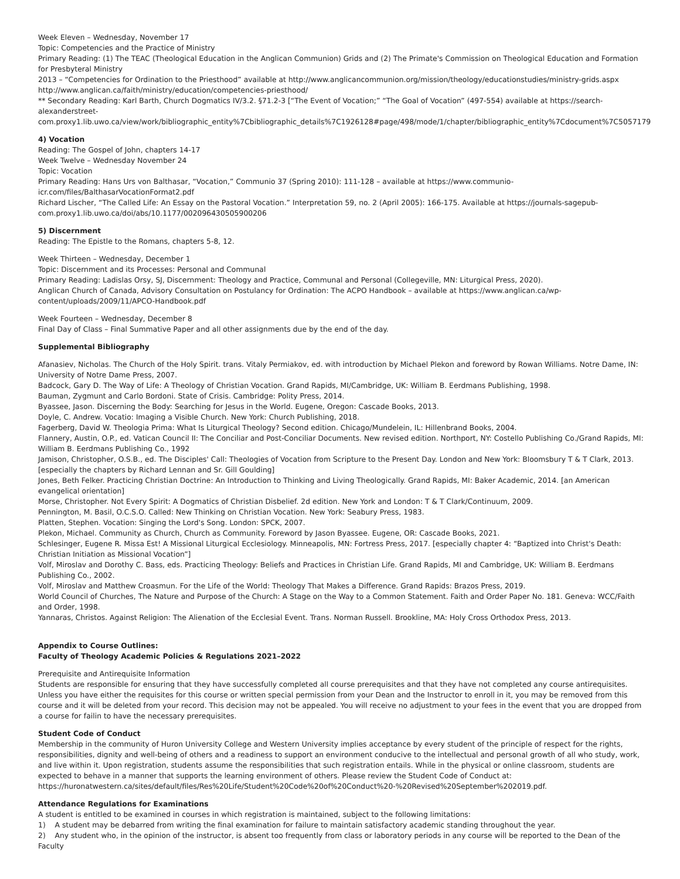Week Eleven – Wednesday, November 17
Topic: Competencies and the Practice of Ministry
Primary Reading: (1) The TEAC (Theological Education in the Anglican Communion) Grids and (2) The Primate's Commission on Theological Education and Formation for Presbyteral Ministry
2013 – “Competencies for Ordination to the Priesthood” available at http://www.anglicancommunion.org/mission/theology/educationstudies/ministry-grids.aspx http://www.anglican.ca/faith/ministry/education/competencies-priesthood/
** Secondary Reading: Karl Barth, Church Dogmatics IV/3.2. §71.2-3 [“The Event of Vocation;” “The Goal of Vocation” (497-554) available at https://search-alexanderstreet-com.proxy1.lib.uwo.ca/view/work/bibliographic_entity%7Cbibliographic_details%7C1926128#page/498/mode/1/chapter/bibliographic_entity%7Cdocument%7C5057179
4) Vocation
Reading: The Gospel of John, chapters 14-17
Week Twelve – Wednesday November 24
Topic: Vocation
Primary Reading: Hans Urs von Balthasar, “Vocation,” Communio 37 (Spring 2010): 111-128 – available at https://www.communio-
icr.com/files/BalthasarVocationFormat2.pdf
Richard Lischer, “The Called Life: An Essay on the Pastoral Vocation.” Interpretation 59, no. 2 (April 2005): 166-175. Available at https://journals-sagepub-
com.proxy1.lib.uwo.ca/doi/abs/10.1177/002096430505900206
5) Discernment
Reading: The Epistle to the Romans, chapters 5-8, 12.
Week Thirteen – Wednesday, December 1
Topic: Discernment and its Processes: Personal and Communal
Primary Reading: Ladislas Orsy, SJ, Discernment: Theology and Practice, Communal and Personal (Collegeville, MN: Liturgical Press, 2020).
Anglican Church of Canada, Advisory Consultation on Postulancy for Ordination: The ACPO Handbook – available at https://www.anglican.ca/wp-
content/uploads/2009/11/APCO-Handbook.pdf
Week Fourteen – Wednesday, December 8
Final Day of Class – Final Summative Paper and all other assignments due by the end of the day.
Supplemental Bibliography
Afanasiev, Nicholas. The Church of the Holy Spirit. trans. Vitaly Permiakov, ed. with introduction by Michael Plekon and foreword by Rowan Williams. Notre Dame, IN: University of Notre Dame Press, 2007.
Badcock, Gary D. The Way of Life: A Theology of Christian Vocation. Grand Rapids, MI/Cambridge, UK: William B. Eerdmans Publishing, 1998.
Bauman, Zygmunt and Carlo Bordoni. State of Crisis. Cambridge: Polity Press, 2014.
Byassee, Jason. Discerning the Body: Searching for Jesus in the World. Eugene, Oregon: Cascade Books, 2013.
Doyle, C. Andrew. Vocatio: Imaging a Visible Church. New York: Church Publishing, 2018.
Fagerberg, David W. Theologia Prima: What Is Liturgical Theology? Second edition. Chicago/Mundelein, IL: Hillenbrand Books, 2004.
Flannery, Austin, O.P., ed. Vatican Council II: The Conciliar and Post-Conciliar Documents. New revised edition. Northport, NY: Costello Publishing Co./Grand Rapids, MI: William B. Eerdmans Publishing Co., 1992
Jamison, Christopher, O.S.B., ed. The Disciples' Call: Theologies of Vocation from Scripture to the Present Day. London and New York: Bloomsbury T & T Clark, 2013. [especially the chapters by Richard Lennan and Sr. Gill Goulding]
Jones, Beth Felker. Practicing Christian Doctrine: An Introduction to Thinking and Living Theologically. Grand Rapids, MI: Baker Academic, 2014. [an American evangelical orientation]
Morse, Christopher. Not Every Spirit: A Dogmatics of Christian Disbelief. 2d edition. New York and London: T & T Clark/Continuum, 2009.
Pennington, M. Basil, O.C.S.O. Called: New Thinking on Christian Vocation. New York: Seabury Press, 1983.
Platten, Stephen. Vocation: Singing the Lord's Song. London: SPCK, 2007.
Plekon, Michael. Community as Church, Church as Community. Foreword by Jason Byassee. Eugene, OR: Cascade Books, 2021.
Schlesinger, Eugene R. Missa Est! A Missional Liturgical Ecclesiology. Minneapolis, MN: Fortress Press, 2017. [especially chapter 4: “Baptized into Christ's Death: Christian Initiation as Missional Vocation”]
Volf, Miroslav and Dorothy C. Bass, eds. Practicing Theology: Beliefs and Practices in Christian Life. Grand Rapids, MI and Cambridge, UK: William B. Eerdmans Publishing Co., 2002.
Volf, Miroslav and Matthew Croasmun. For the Life of the World: Theology That Makes a Difference. Grand Rapids: Brazos Press, 2019.
World Council of Churches, The Nature and Purpose of the Church: A Stage on the Way to a Common Statement. Faith and Order Paper No. 181. Geneva: WCC/Faith and Order, 1998.
Yannaras, Christos. Against Religion: The Alienation of the Ecclesial Event. Trans. Norman Russell. Brookline, MA: Holy Cross Orthodox Press, 2013.
Appendix to Course Outlines:
Faculty of Theology Academic Policies & Regulations 2021–2022
Prerequisite and Antirequisite Information
Students are responsible for ensuring that they have successfully completed all course prerequisites and that they have not completed any course antirequisites. Unless you have either the requisites for this course or written special permission from your Dean and the Instructor to enroll in it, you may be removed from this course and it will be deleted from your record. This decision may not be appealed. You will receive no adjustment to your fees in the event that you are dropped from a course for failin to have the necessary prerequisites.
Student Code of Conduct
Membership in the community of Huron University College and Western University implies acceptance by every student of the principle of respect for the rights, responsibilities, dignity and well-being of others and a readiness to support an environment conducive to the intellectual and personal growth of all who study, work, and live within it. Upon registration, students assume the responsibilities that such registration entails. While in the physical or online classroom, students are expected to behave in a manner that supports the learning environment of others. Please review the Student Code of Conduct at:
https://huronatwestern.ca/sites/default/files/Res%20Life/Student%20Code%20of%20Conduct%20-%20Revised%20September%202019.pdf.
Attendance Regulations for Examinations
A student is entitled to be examined in courses in which registration is maintained, subject to the following limitations:
1) A student may be debarred from writing the final examination for failure to maintain satisfactory academic standing throughout the year.
2) Any student who, in the opinion of the instructor, is absent too frequently from class or laboratory periods in any course will be reported to the Dean of the Faculty